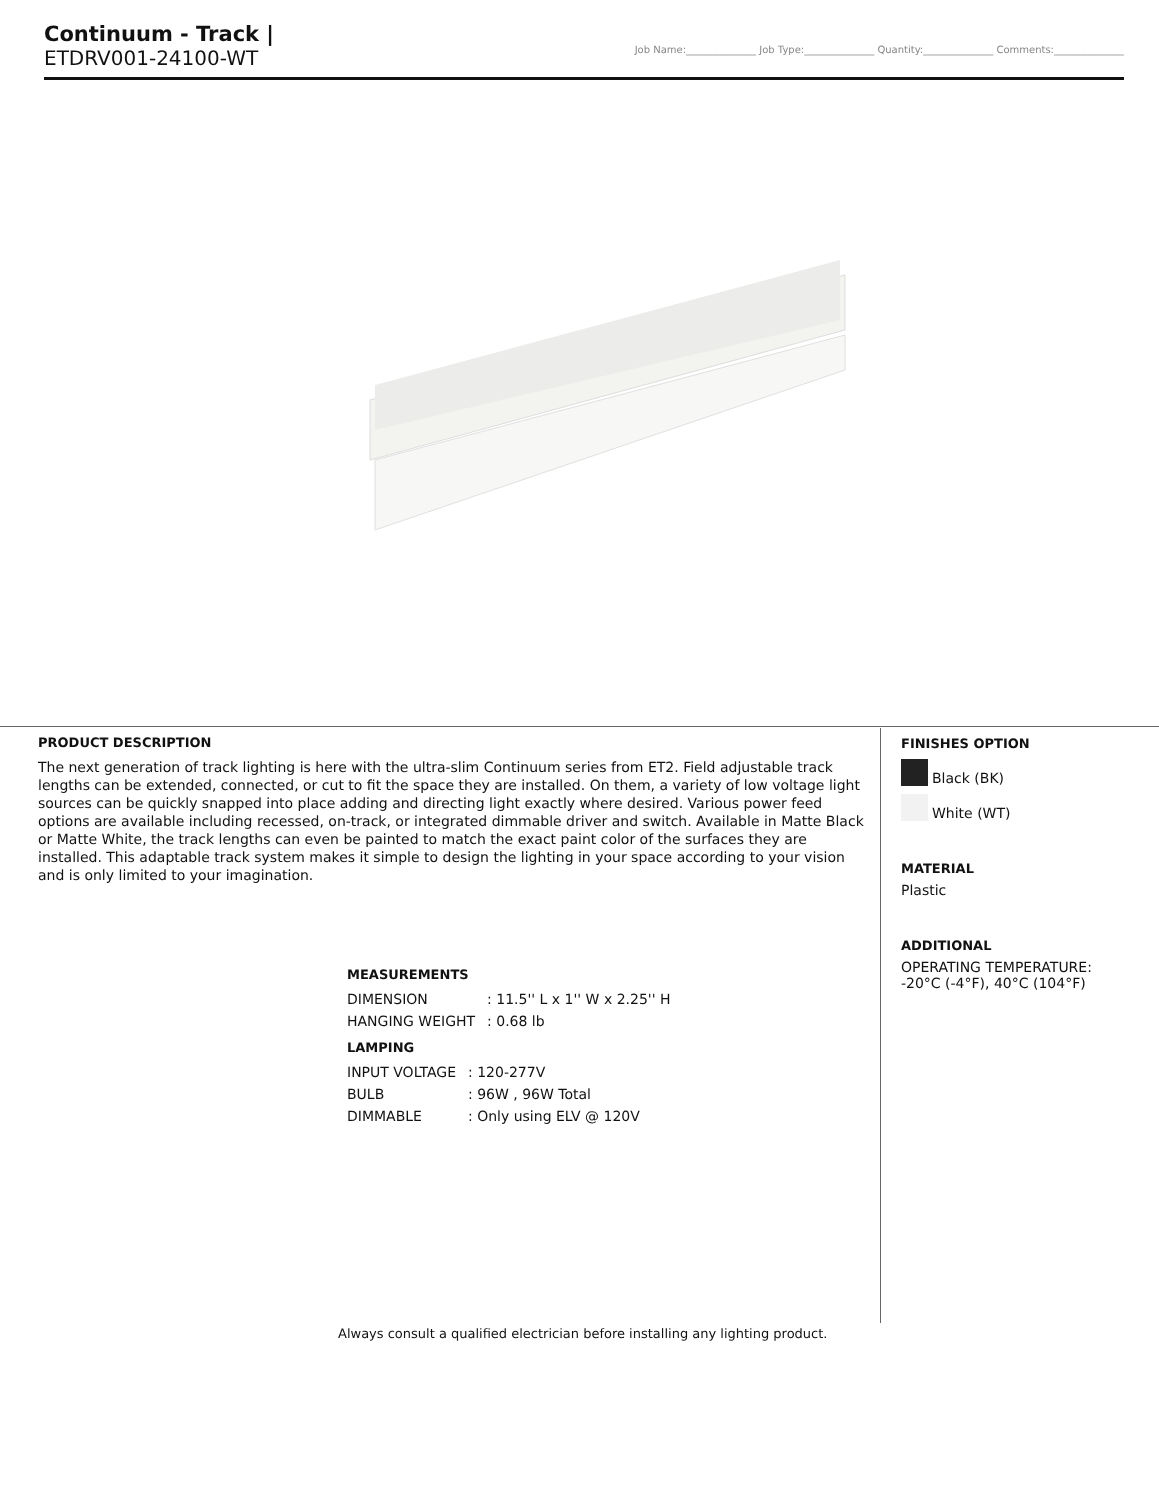Continuum - Track |
ETDRV001-24100-WT
Job Name:______________ Job Type:______________ Quantity:______________ Comments:______________
PRODUCT DESCRIPTION
The next generation of track lighting is here with the ultra-slim Continuum series from ET2. Field adjustable track lengths can be extended, connected, or cut to fit the space they are installed. On them, a variety of low voltage light sources can be quickly snapped into place adding and directing light exactly where desired. Various power feed options are available including recessed, on-track, or integrated dimmable driver and switch. Available in Matte Black or Matte White, the track lengths can even be painted to match the exact paint color of the surfaces they are installed. This adaptable track system makes it simple to design the lighting in your space according to your vision and is only limited to your imagination.
MEASUREMENTS
| DIMENSION | : 11.5'' L x 1'' W x 2.25'' H |
| HANGING WEIGHT | : 0.68 lb |
LAMPING
| INPUT VOLTAGE | : 120-277V |
| BULB | : 96W , 96W Total |
| DIMMABLE | : Only using ELV @ 120V |
FINISHES OPTION
Black (BK)
White (WT)
MATERIAL
Plastic
ADDITIONAL
OPERATING TEMPERATURE:
-20°C (-4°F), 40°C (104°F)
Always consult a qualified electrician before installing any lighting product.